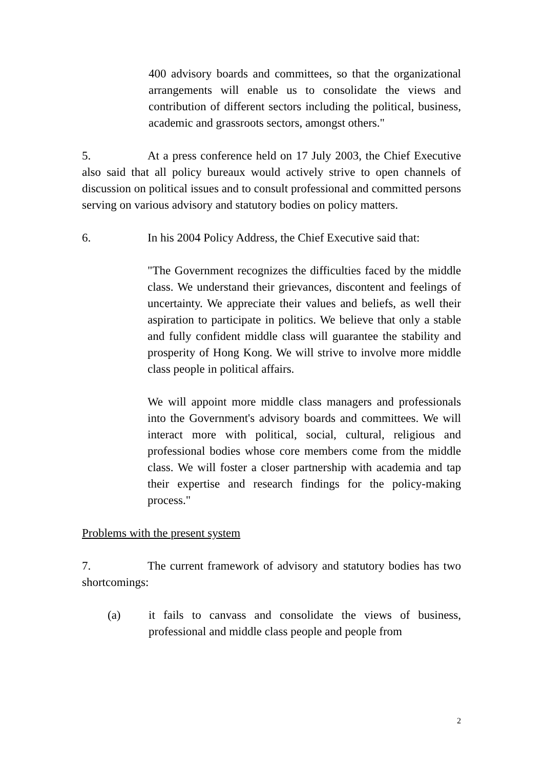400 advisory boards and committees, so that the organizational arrangements will enable us to consolidate the views and contribution of different sectors including the political, business, academic and grassroots sectors, amongst others."
5. At a press conference held on 17 July 2003, the Chief Executive also said that all policy bureaux would actively strive to open channels of discussion on political issues and to consult professional and committed persons serving on various advisory and statutory bodies on policy matters.
6. In his 2004 Policy Address, the Chief Executive said that:
"The Government recognizes the difficulties faced by the middle class. We understand their grievances, discontent and feelings of uncertainty. We appreciate their values and beliefs, as well their aspiration to participate in politics. We believe that only a stable and fully confident middle class will guarantee the stability and prosperity of Hong Kong. We will strive to involve more middle class people in political affairs.
We will appoint more middle class managers and professionals into the Government's advisory boards and committees. We will interact more with political, social, cultural, religious and professional bodies whose core members come from the middle class. We will foster a closer partnership with academia and tap their expertise and research findings for the policy-making process."
Problems with the present system
7. The current framework of advisory and statutory bodies has two shortcomings:
(a) it fails to canvass and consolidate the views of business, professional and middle class people and people from
2